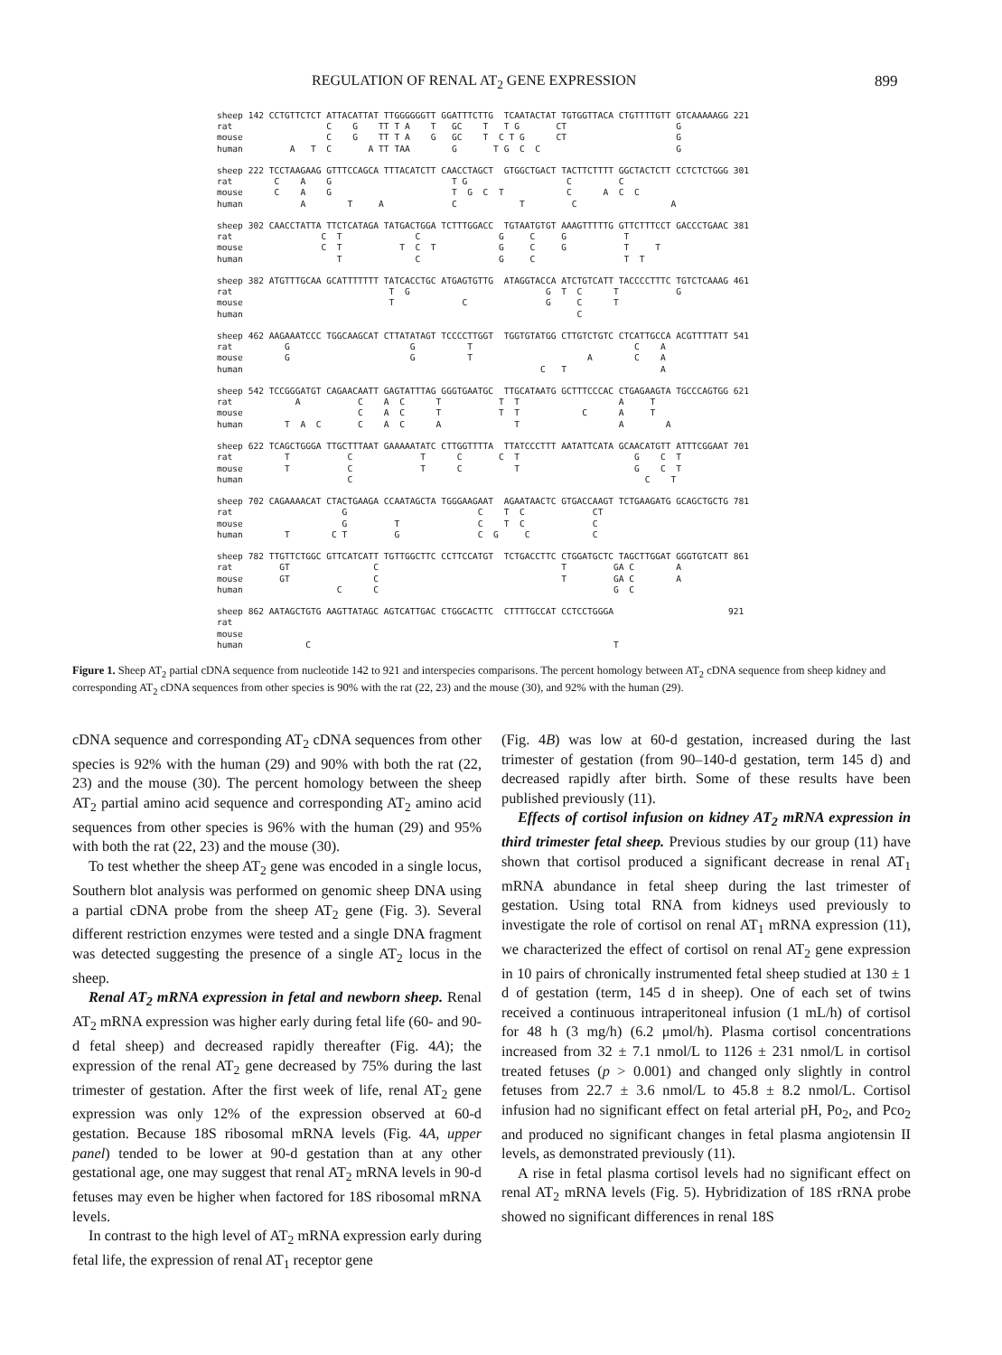REGULATION OF RENAL AT<sub>2</sub> GENE EXPRESSION 899
sheep 142 CCTGTTCTCT ATTACATTAT TTGGGGGGTT GGATTTCTTG  TCAATACTAT TGTGGTTACA CTGTTTTGTT GTCAAAAAGG 221
rat                  C    G    TT T A    T   GC    T   T G       CT                     G
mouse                C    G    TT T A    G   GC    T  C T G      CT                     G
human         A   T  C       A TT TAA        G       T G  C  C                          G

sheep 222 TCCTAAGAAG GTTTCCAGCA TTTACATCTT CAACCTAGCT  GTGGCTGACT TACTTCTTTT GGCTACTCTT CCTCTCTGGG 301
rat        C    A    G                       T G                   C         C
mouse      C    A    G                       T  G  C  T            C      A  C  C
human           A        T     A             C            T         C                  A

sheep 302 CAACCTATTA TTCTCATAGA TATGACTGGA TCTTTGGACC  TGTAATGTGT AAAGTTTTTG GTTCTTTCCT GACCCTGAAC 381
rat                 C  T              C               G     C     G           T
mouse               C  T           T  C  T            G     C     G           T     T
human                  T              C               G     C                 T  T

sheep 382 ATGTTTGCAA GCATTTTTTT TATCACCTGC ATGAGTGTTG  ATAGGTACCA ATCTGTCATT TACCCCTTTC TGTCTCAAAG 461
rat                              T  G                          G  T  C      T           G
mouse                            T             C               G     C      T
human                                                                C

sheep 462 AAGAAATCCC TGGCAAGCAT CTTATATAGT TCCCCTTGGT  TGGTGTATGG CTTGTCTGTC CTCATTGCCA ACGTTTTATT 541
rat          G                       G          T                               C    A
mouse        G                       G          T                      A        C    A
human                                                         C   T                  A

sheep 542 TCCGGGATGT CAGAACAATT GAGTATTTAG GGGTGAATGC  TTGCATAATG GCTTTCCCAC CTGAGAAGTA TGCCCAGTGG 621
rat            A           C    A  C      T           T  T                   A     T
mouse                      C    A  C      T           T  T            C      A     T
human        T  A  C       C    A  C      A              T                   A        A

sheep 622 TCAGCTGGGA TTGCTTTAAT GAAAAATATC CTTGGTTTTA  TTATCCCTTT AATATTCATA GCAACATGTT ATTTCGGAAT 701
rat          T           C             T      C       C  T                      G    C  T
mouse        T           C             T      C          T                      G    C  T
human                    C                                                        C    T

sheep 702 CAGAAAACAT CTACTGAAGA CCAATAGCTA TGGGAAGAAT  AGAATAACTC GTGACCAAGT TCTGAAGATG GCAGCTGCTG 781
rat                     G                         C    T  C             CT
mouse                   G         T               C    T  C             C
human        T        C T         G               C  G     C            C

sheep 782 TTGTTCTGGC GTTCATCATT TGTTGGCTTC CCTTCCATGT  TCTGACCTTC CTGGATGCTC TAGCTTGGAT GGGTGTCATT 861
rat         GT                C                                   T         GA C        A
mouse       GT                C                                   T         GA C        A
human                  C      C                                             G  C

sheep 862 AATAGCTGTG AAGTTATAGC AGTCATTGAC CTGGCACTTC  CTTTTGCCAT CCTCCTGGGA                      921
rat
mouse
human            C                                                          T
Figure 1. Sheep AT<sub>2</sub> partial cDNA sequence from nucleotide 142 to 921 and interspecies comparisons. The percent homology between AT<sub>2</sub> cDNA sequence from sheep kidney and corresponding AT<sub>2</sub> cDNA sequences from other species is 90% with the rat (22, 23) and the mouse (30), and 92% with the human (29).
cDNA sequence and corresponding AT<sub>2</sub> cDNA sequences from other species is 92% with the human (29) and 90% with both the rat (22, 23) and the mouse (30). The percent homology between the sheep AT<sub>2</sub> partial amino acid sequence and corresponding AT<sub>2</sub> amino acid sequences from other species is 96% with the human (29) and 95% with both the rat (22, 23) and the mouse (30).
To test whether the sheep AT<sub>2</sub> gene was encoded in a single locus, Southern blot analysis was performed on genomic sheep DNA using a partial cDNA probe from the sheep AT<sub>2</sub> gene (Fig. 3). Several different restriction enzymes were tested and a single DNA fragment was detected suggesting the presence of a single AT<sub>2</sub> locus in the sheep.
Renal AT<sub>2</sub> mRNA expression in fetal and newborn sheep. Renal AT<sub>2</sub> mRNA expression was higher early during fetal life (60- and 90-d fetal sheep) and decreased rapidly thereafter (Fig. 4A); the expression of the renal AT<sub>2</sub> gene decreased by 75% during the last trimester of gestation. After the first week of life, renal AT<sub>2</sub> gene expression was only 12% of the expression observed at 60-d gestation. Because 18S ribosomal mRNA levels (Fig. 4A, upper panel) tended to be lower at 90-d gestation than at any other gestational age, one may suggest that renal AT<sub>2</sub> mRNA levels in 90-d fetuses may even be higher when factored for 18S ribosomal mRNA levels.
In contrast to the high level of AT<sub>2</sub> mRNA expression early during fetal life, the expression of renal AT<sub>1</sub> receptor gene
(Fig. 4B) was low at 60-d gestation, increased during the last trimester of gestation (from 90–140-d gestation, term 145 d) and decreased rapidly after birth. Some of these results have been published previously (11).
Effects of cortisol infusion on kidney AT<sub>2</sub> mRNA expression in third trimester fetal sheep. Previous studies by our group (11) have shown that cortisol produced a significant decrease in renal AT<sub>1</sub> mRNA abundance in fetal sheep during the last trimester of gestation. Using total RNA from kidneys used previously to investigate the role of cortisol on renal AT<sub>1</sub> mRNA expression (11), we characterized the effect of cortisol on renal AT<sub>2</sub> gene expression in 10 pairs of chronically instrumented fetal sheep studied at 130 ± 1 d of gestation (term, 145 d in sheep). One of each set of twins received a continuous intraperitoneal infusion (1 mL/h) of cortisol for 48 h (3 mg/h) (6.2 μmol/h). Plasma cortisol concentrations increased from 32 ± 7.1 nmol/L to 1126 ± 231 nmol/L in cortisol treated fetuses (p > 0.001) and changed only slightly in control fetuses from 22.7 ± 3.6 nmol/L to 45.8 ± 8.2 nmol/L. Cortisol infusion had no significant effect on fetal arterial pH, Po<sub>2</sub>, and Pco<sub>2</sub> and produced no significant changes in fetal plasma angiotensin II levels, as demonstrated previously (11).
A rise in fetal plasma cortisol levels had no significant effect on renal AT<sub>2</sub> mRNA levels (Fig. 5). Hybridization of 18S rRNA probe showed no significant differences in renal 18S